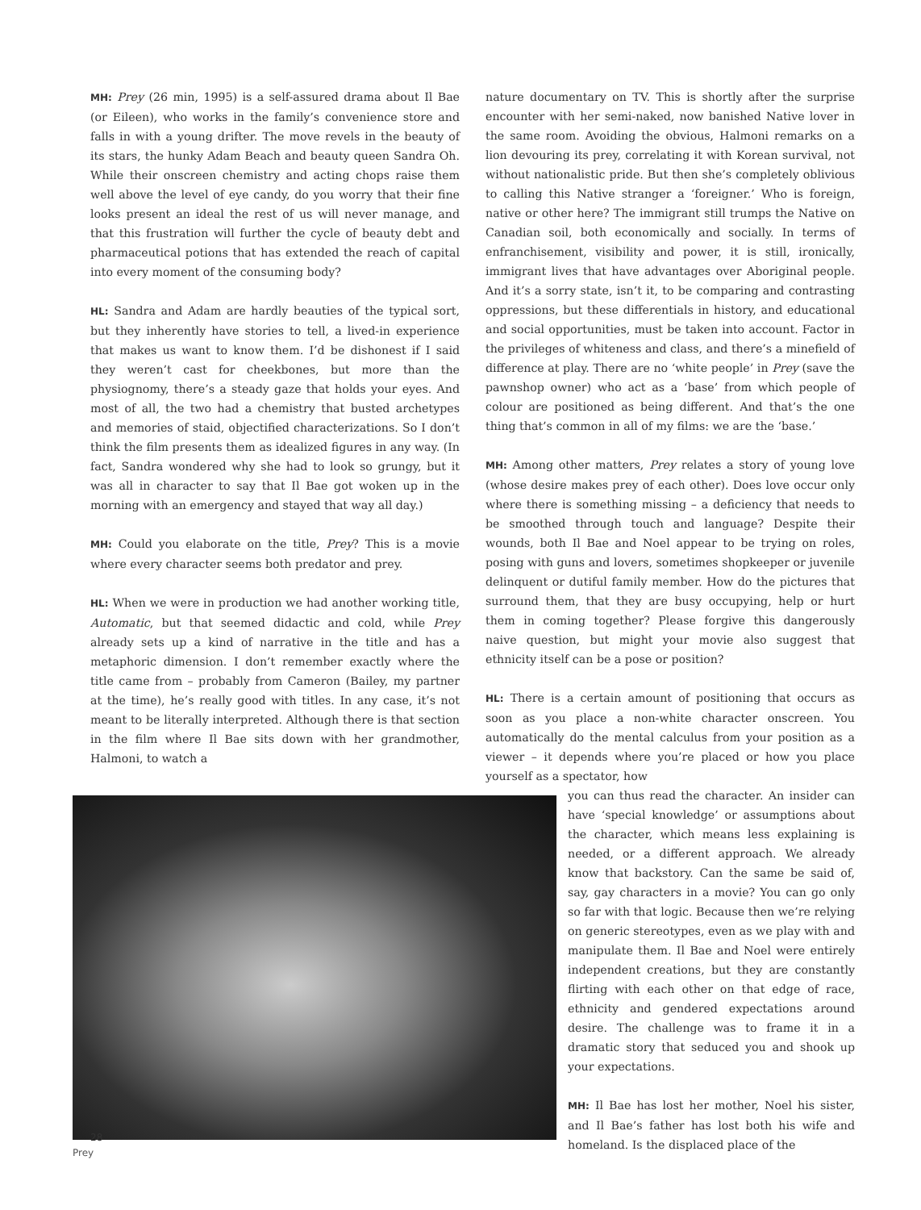MH: Prey (26 min, 1995) is a self-assured drama about Il Bae (or Eileen), who works in the family’s convenience store and falls in with a young drifter. The move revels in the beauty of its stars, the hunky Adam Beach and beauty queen Sandra Oh. While their onscreen chemistry and acting chops raise them well above the level of eye candy, do you worry that their fine looks present an ideal the rest of us will never manage, and that this frustration will further the cycle of beauty debt and pharmaceutical potions that has extended the reach of capital into every moment of the consuming body?
HL: Sandra and Adam are hardly beauties of the typical sort, but they inherently have stories to tell, a lived-in experience that makes us want to know them. I’d be dishonest if I said they weren’t cast for cheekbones, but more than the physiognomy, there’s a steady gaze that holds your eyes. And most of all, the two had a chemistry that busted archetypes and memories of staid, objectified characterizations. So I don’t think the film presents them as idealized figures in any way. (In fact, Sandra wondered why she had to look so grungy, but it was all in character to say that Il Bae got woken up in the morning with an emergency and stayed that way all day.)
MH: Could you elaborate on the title, Prey? This is a movie where every character seems both predator and prey.
HL: When we were in production we had another working title, Automatic, but that seemed didactic and cold, while Prey already sets up a kind of narrative in the title and has a metaphoric dimension. I don’t remember exactly where the title came from – probably from Cameron (Bailey, my partner at the time), he’s really good with titles. In any case, it’s not meant to be literally interpreted. Although there is that section in the film where Il Bae sits down with her grandmother, Halmoni, to watch a
nature documentary on TV. This is shortly after the surprise encounter with her semi-naked, now banished Native lover in the same room. Avoiding the obvious, Halmoni remarks on a lion devouring its prey, correlating it with Korean survival, not without nationalistic pride. But then she’s completely oblivious to calling this Native stranger a ‘foreigner.’ Who is foreign, native or other here? The immigrant still trumps the Native on Canadian soil, both economically and socially. In terms of enfranchisement, visibility and power, it is still, ironically, immigrant lives that have advantages over Aboriginal people. And it’s a sorry state, isn’t it, to be comparing and contrasting oppressions, but these differentials in history, and educational and social opportunities, must be taken into account. Factor in the privileges of whiteness and class, and there’s a minefield of difference at play. There are no ‘white people’ in Prey (save the pawnshop owner) who act as a ‘base’ from which people of colour are positioned as being different. And that’s the one thing that’s common in all of my films: we are the ‘base.’
MH: Among other matters, Prey relates a story of young love (whose desire makes prey of each other). Does love occur only where there is something missing – a deficiency that needs to be smoothed through touch and language? Despite their wounds, both Il Bae and Noel appear to be trying on roles, posing with guns and lovers, sometimes shopkeeper or juvenile delinquent or dutiful family member. How do the pictures that surround them, that they are busy occupying, help or hurt them in coming together? Please forgive this dangerously naive question, but might your movie also suggest that ethnicity itself can be a pose or position?
HL: There is a certain amount of positioning that occurs as soon as you place a non-white character onscreen. You automatically do the mental calculus from your position as a viewer – it depends where you’re placed or how you place yourself as a spectator, how
Prey
you can thus read the character. An insider can have ‘special knowledge’ or assumptions about the character, which means less explaining is needed, or a different approach. We already know that backstory. Can the same be said of, say, gay characters in a movie? You can go only so far with that logic. Because then we’re relying on generic stereotypes, even as we play with and manipulate them. Il Bae and Noel were entirely independent creations, but they are constantly flirting with each other on that edge of race, ethnicity and gendered expectations around desire. The challenge was to frame it in a dramatic story that seduced you and shook up your expectations.
MH: Il Bae has lost her mother, Noel his sister, and Il Bae’s father has lost both his wife and homeland. Is the displaced place of the
28